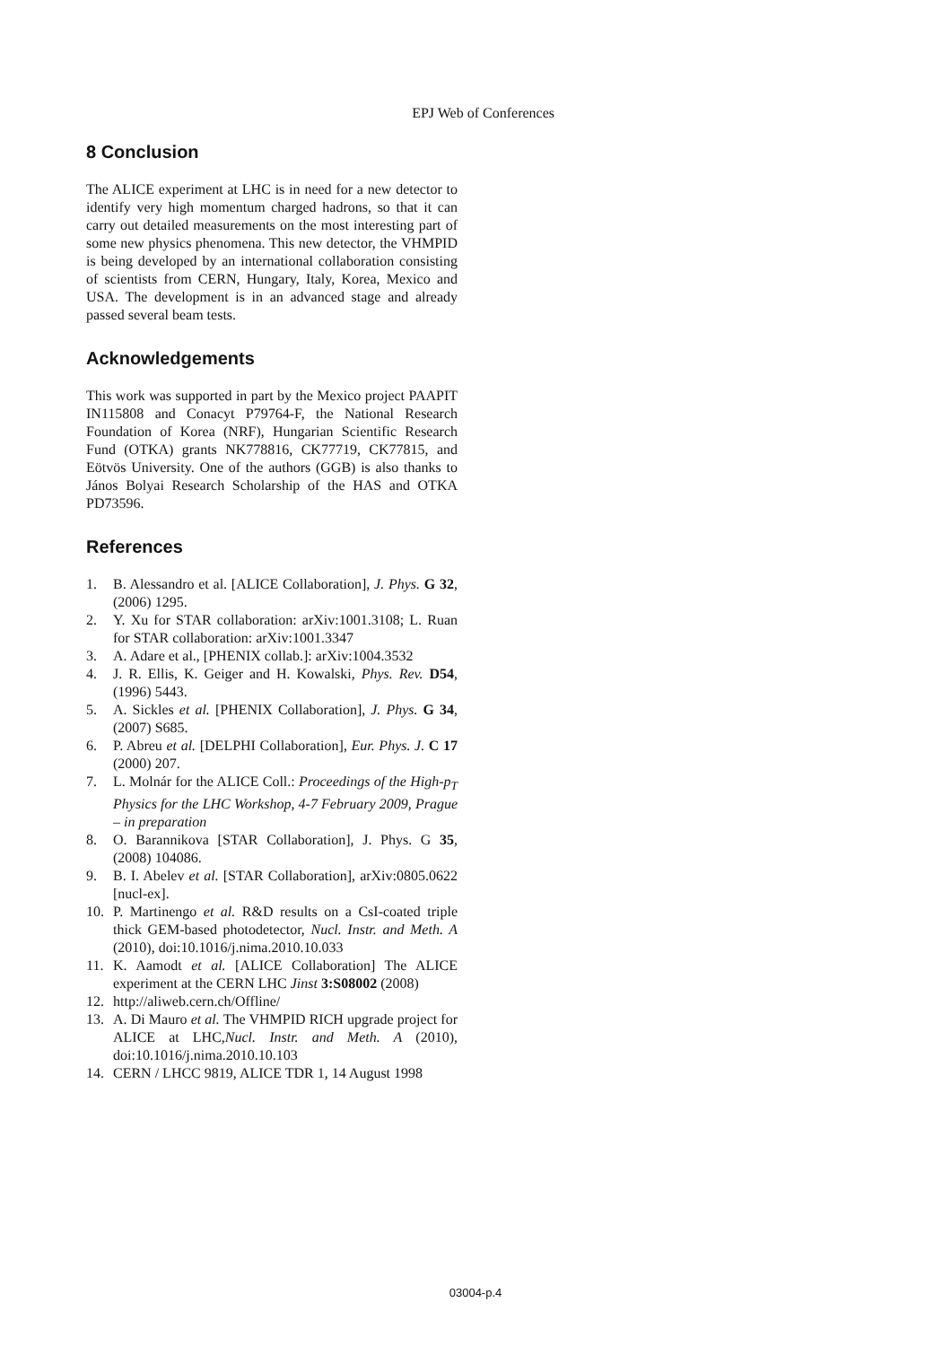EPJ Web of Conferences
8 Conclusion
The ALICE experiment at LHC is in need for a new detector to identify very high momentum charged hadrons, so that it can carry out detailed measurements on the most interesting part of some new physics phenomena. This new detector, the VHMPID is being developed by an international collaboration consisting of scientists from CERN, Hungary, Italy, Korea, Mexico and USA. The development is in an advanced stage and already passed several beam tests.
Acknowledgements
This work was supported in part by the Mexico project PAAPIT IN115808 and Conacyt P79764-F, the National Research Foundation of Korea (NRF), Hungarian Scientific Research Fund (OTKA) grants NK778816, CK77719, CK77815, and Eötvös University. One of the authors (GGB) is also thanks to János Bolyai Research Scholarship of the HAS and OTKA PD73596.
References
1. B. Alessandro et al. [ALICE Collaboration], J. Phys. G 32, (2006) 1295.
2. Y. Xu for STAR collaboration: arXiv:1001.3108; L. Ruan for STAR collaboration: arXiv:1001.3347
3. A. Adare et al., [PHENIX collab.]: arXiv:1004.3532
4. J. R. Ellis, K. Geiger and H. Kowalski, Phys. Rev. D54, (1996) 5443.
5. A. Sickles et al. [PHENIX Collaboration], J. Phys. G 34, (2007) S685.
6. P. Abreu et al. [DELPHI Collaboration], Eur. Phys. J. C 17 (2000) 207.
7. L. Molnár for the ALICE Coll.: Proceedings of the High-p<sub>T</sub> Physics for the LHC Workshop, 4-7 February 2009, Prague – in preparation
8. O. Barannikova [STAR Collaboration], J. Phys. G 35, (2008) 104086.
9. B. I. Abelev et al. [STAR Collaboration], arXiv:0805.0622 [nucl-ex].
10. P. Martinengo et al. R&D results on a CsI-coated triple thick GEM-based photodetector, Nucl. Instr. and Meth. A (2010), doi:10.1016/j.nima.2010.10.033
11. K. Aamodt et al. [ALICE Collaboration] The ALICE experiment at the CERN LHC Jinst 3:S08002 (2008)
12. http://aliweb.cern.ch/Offline/
13. A. Di Mauro et al. The VHMPID RICH upgrade project for ALICE at LHC,Nucl. Instr. and Meth. A (2010), doi:10.1016/j.nima.2010.10.103
14. CERN / LHCC 9819, ALICE TDR 1, 14 August 1998
03004-p.4